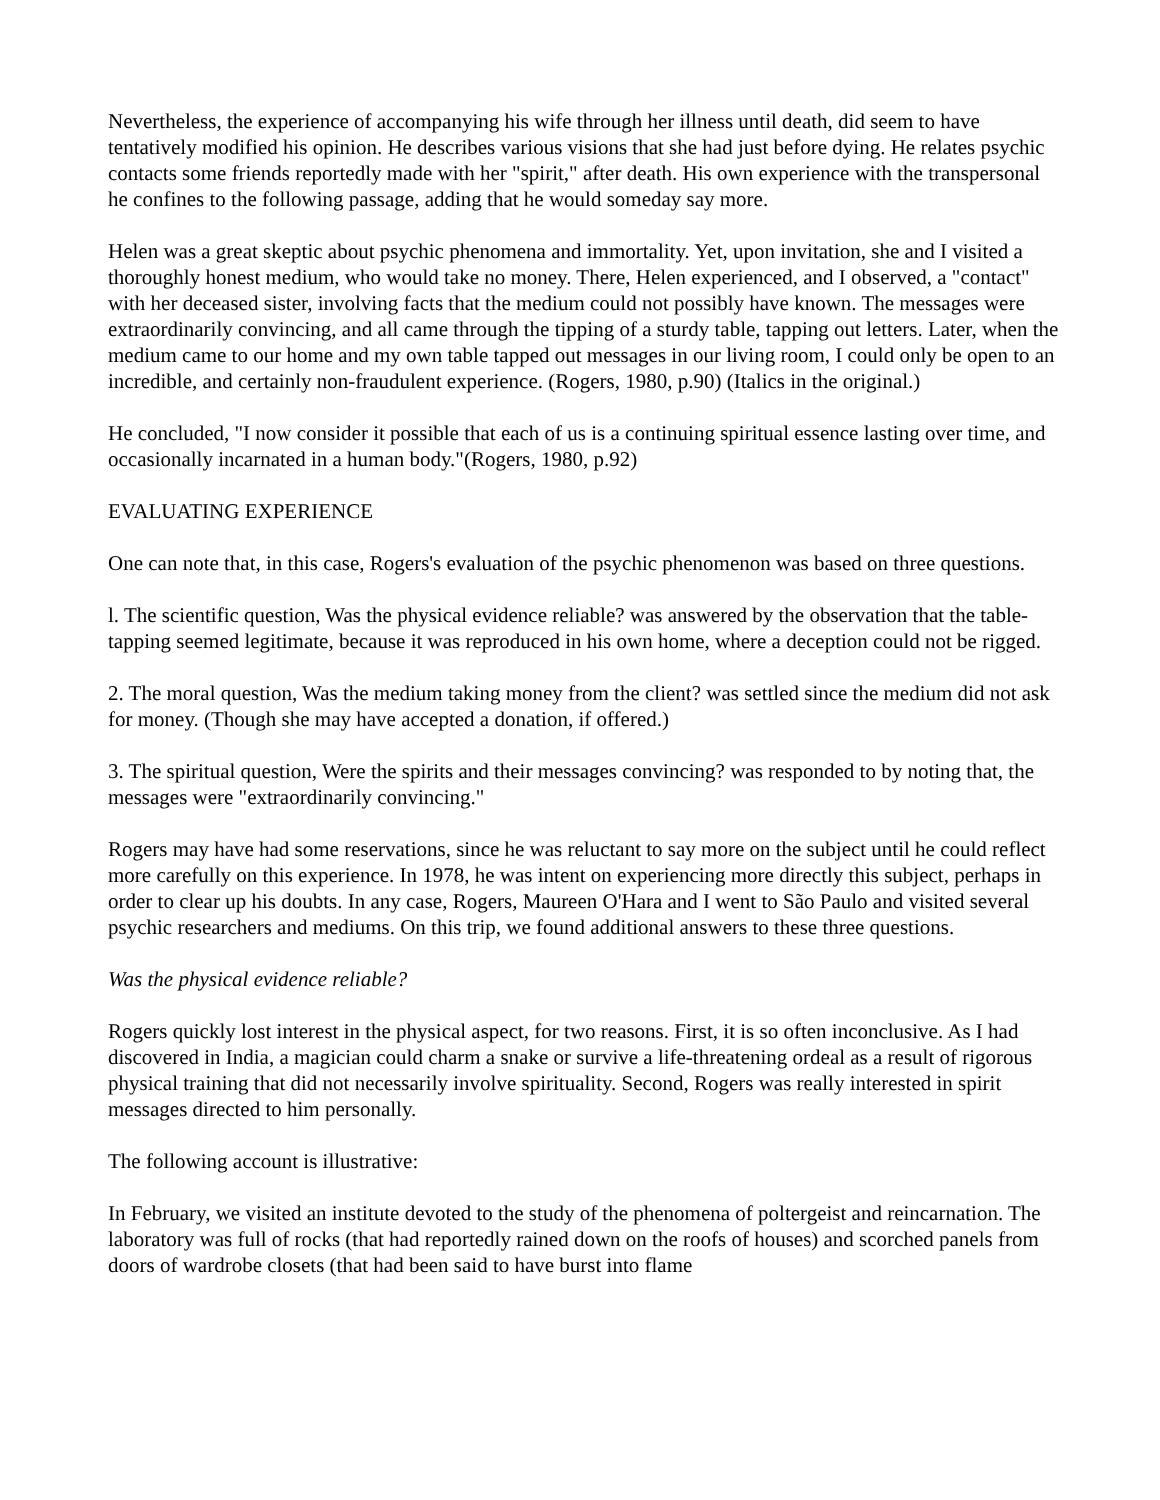Nevertheless, the experience of accompanying his wife through her illness until death, did seem to have tentatively modified his opinion. He describes various visions that she had just before dying. He relates psychic contacts some friends reportedly made with her "spirit," after death. His own experience with the transpersonal he confines to the following passage, adding that he would someday say more.
Helen was a great skeptic about psychic phenomena and immortality. Yet, upon invitation, she and I visited a thoroughly honest medium, who would take no money. There, Helen experienced, and I observed, a "contact" with her deceased sister, involving facts that the medium could not possibly have known. The messages were extraordinarily convincing, and all came through the tipping of a sturdy table, tapping out letters. Later, when the medium came to our home and my own table tapped out messages in our living room, I could only be open to an incredible, and certainly non-fraudulent experience. (Rogers, 1980, p.90) (Italics in the original.)
He concluded, "I now consider it possible that each of us is a continuing spiritual essence lasting over time, and occasionally incarnated in a human body."(Rogers, 1980, p.92)
EVALUATING EXPERIENCE
One can note that, in this case, Rogers's evaluation of the psychic phenomenon was based on three questions.
l. The scientific question, Was the physical evidence reliable? was answered by the observation that the table-tapping seemed legitimate, because it was reproduced in his own home, where a deception could not be rigged.
2. The moral question, Was the medium taking money from the client? was settled since the medium did not ask for money. (Though she may have accepted a donation, if offered.)
3. The spiritual question, Were the spirits and their messages convincing? was responded to by noting that, the messages were "extraordinarily convincing."
Rogers may have had some reservations, since he was reluctant to say more on the subject until he could reflect more carefully on this experience. In 1978, he was intent on experiencing more directly this subject, perhaps in order to clear up his doubts. In any case, Rogers, Maureen O'Hara and I went to São Paulo and visited several psychic researchers and mediums. On this trip, we found additional answers to these three questions.
Was the physical evidence reliable?
Rogers quickly lost interest in the physical aspect, for two reasons. First, it is so often inconclusive. As I had discovered in India, a magician could charm a snake or survive a life-threatening ordeal as a result of rigorous physical training that did not necessarily involve spirituality. Second, Rogers was really interested in spirit messages directed to him personally.
The following account is illustrative:
In February, we visited an institute devoted to the study of the phenomena of poltergeist and reincarnation. The laboratory was full of rocks (that had reportedly rained down on the roofs of houses) and scorched panels from doors of wardrobe closets (that had been said to have burst into flame